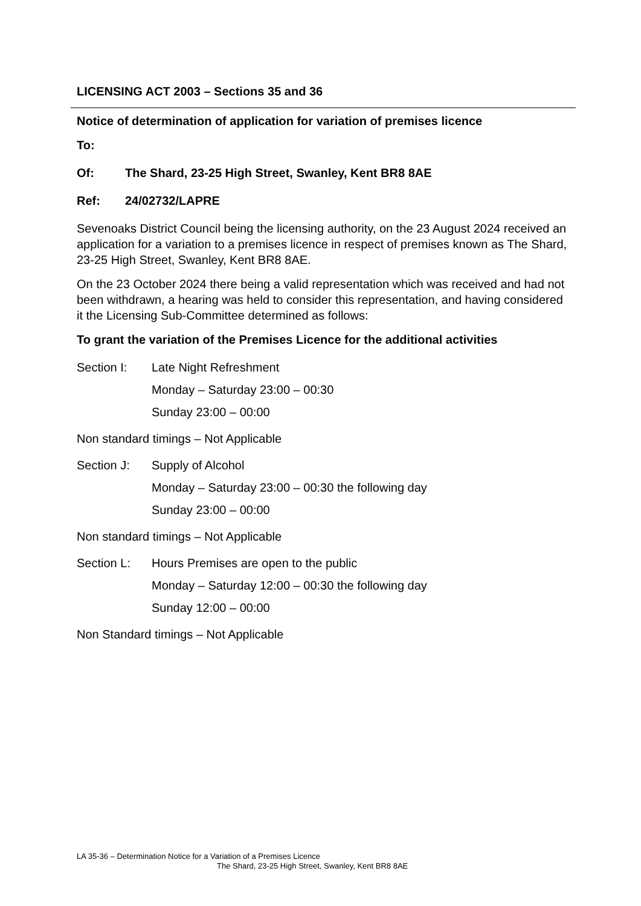LICENSING ACT 2003 – Sections 35 and 36
Notice of determination of application for variation of premises licence
To:
Of: The Shard, 23-25 High Street, Swanley, Kent BR8 8AE
Ref: 24/02732/LAPRE
Sevenoaks District Council being the licensing authority, on the 23 August 2024 received an application for a variation to a premises licence in respect of premises known as The Shard, 23-25 High Street, Swanley, Kent BR8 8AE.
On the 23 October 2024 there being a valid representation which was received and had not been withdrawn, a hearing was held to consider this representation, and having considered it the Licensing Sub-Committee determined as follows:
To grant the variation of the Premises Licence for the additional activities
Section I: Late Night Refreshment
Monday – Saturday 23:00 – 00:30
Sunday 23:00 – 00:00
Non standard timings – Not Applicable
Section J: Supply of Alcohol
Monday – Saturday 23:00 – 00:30 the following day
Sunday 23:00 – 00:00
Non standard timings – Not Applicable
Section L: Hours Premises are open to the public
Monday – Saturday 12:00 – 00:30 the following day
Sunday 12:00 – 00:00
Non Standard timings – Not Applicable
LA 35-36 – Determination Notice for a Variation of a Premises Licence
The Shard, 23-25 High Street, Swanley, Kent BR8 8AE